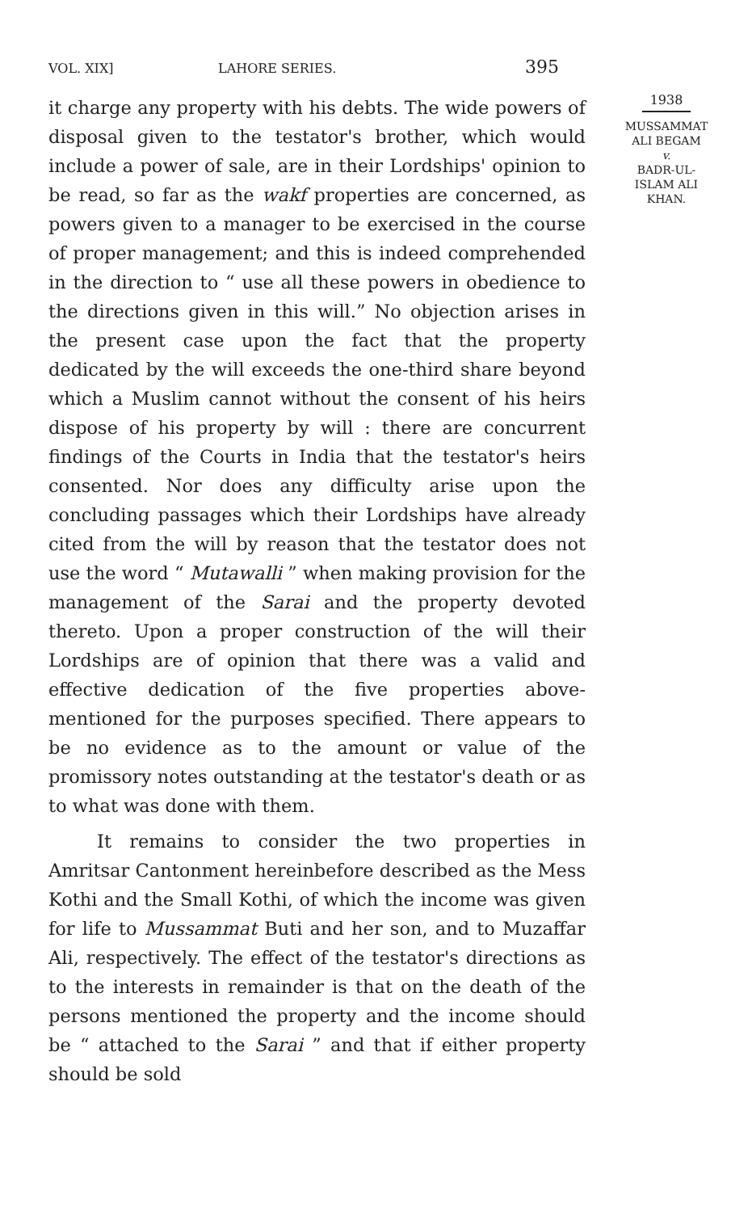VOL. XIX] LAHORE SERIES. 395
it charge any property with his debts. The wide powers of disposal given to the testator's brother, which would include a power of sale, are in their Lordships' opinion to be read, so far as the wakf properties are concerned, as powers given to a manager to be exercised in the course of proper management; and this is indeed comprehended in the direction to “ use all these powers in obedience to the directions given in this will.” No objection arises in the present case upon the fact that the property dedicated by the will exceeds the one-third share beyond which a Muslim cannot without the consent of his heirs dispose of his property by will : there are concurrent findings of the Courts in India that the testator's heirs consented. Nor does any difficulty arise upon the concluding passages which their Lordships have already cited from the will by reason that the testator does not use the word “ Mutawalli ” when making provision for the management of the Sarai and the property devoted thereto. Upon a proper construction of the will their Lordships are of opinion that there was a valid and effective dedication of the five properties above-mentioned for the purposes specified. There appears to be no evidence as to the amount or value of the promissory notes outstanding at the testator's death or as to what was done with them.
It remains to consider the two properties in Amritsar Cantonment hereinbefore described as the Mess Kothi and the Small Kothi, of which the income was given for life to Mussammat Buti and her son, and to Muzaffar Ali, respectively. The effect of the testator's directions as to the interests in remainder is that on the death of the persons mentioned the property and the income should be “ attached to the Sarai ” and that if either property should be sold
1938
MUSSAMMAT
ALI BEGAM
v.
BADR-UL-
ISLAM ALI
KHAN.